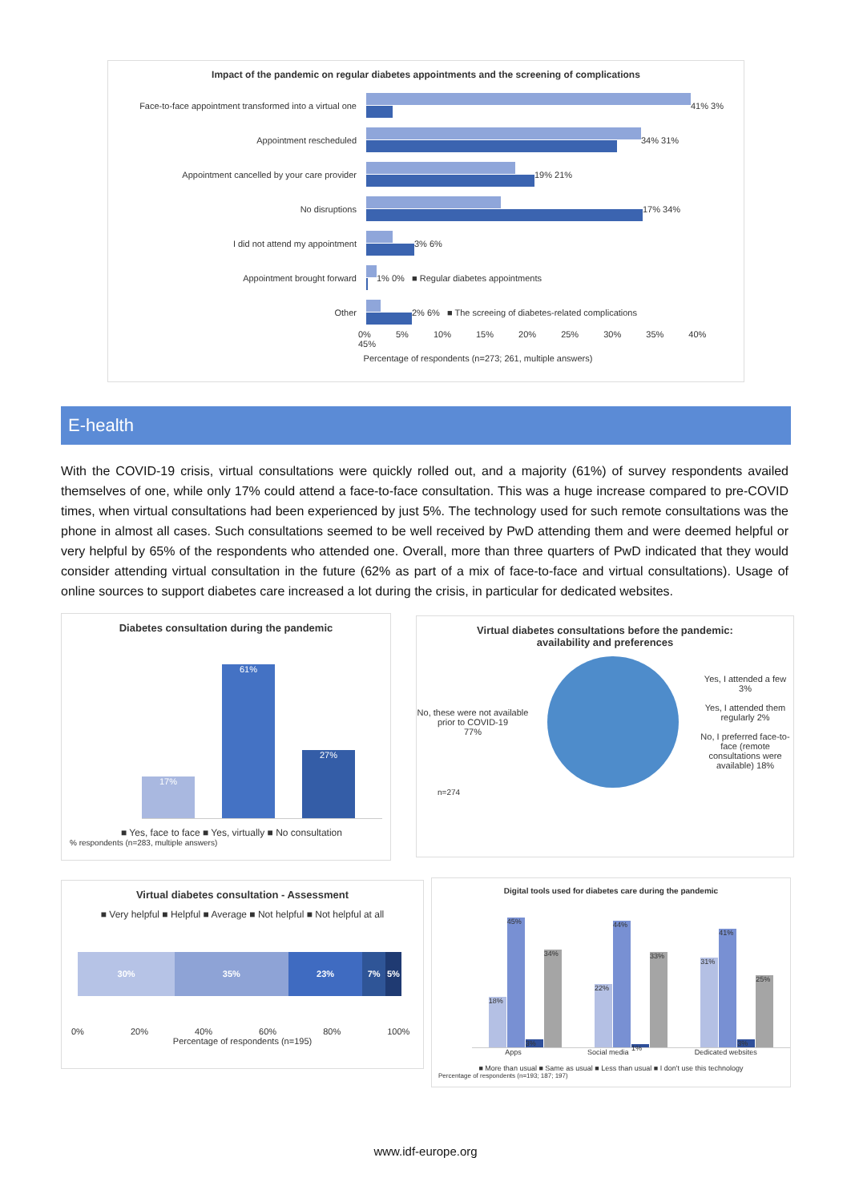Impact of the pandemic on regular diabetes appointments and the screening of complications
Face-to-face appointment transformed into a virtual one
41% 3%
Appointment rescheduled 34% 31%
Appointment cancelled by your care provider 19% 21%
No disruptions 17% 34%
I did not attend my appointment 3% 6%
Appointment brought forward
1% 0% ■ Regular diabetes appointments
Other
2% 6% ■ The screeing of diabetes-related complications
0% 5% 10% 15% 20% 25% 30% 35% 40% 45%
Percentage of respondents (n=273; 261, multiple answers)
E-health
With the COVID-19 crisis, virtual consultations were quickly rolled out, and a majority (61%) of survey respondents availed themselves of one, while only 17% could attend a face-to-face consultation. This was a huge increase compared to pre-COVID times, when virtual consultations had been experienced by just 5%. The technology used for such remote consultations was the phone in almost all cases. Such consultations seemed to be well received by PwD attending them and were deemed helpful or very helpful by 65% of the respondents who attended one. Overall, more than three quarters of PwD indicated that they would consider attending virtual consultation in the future (62% as part of a mix of face-to-face and virtual consultations). Usage of online sources to support diabetes care increased a lot during the crisis, in particular for dedicated websites.
Diabetes consultation during the pandemic
17%
61%
27%
■ Yes, face to face ■ Yes, virtually ■ No consultation
% respondents (n=283, multiple answers)
Virtual diabetes consultations before the pandemic:
availability and preferences
No, these were not available prior to COVID-19
77%
Yes, I attended a few 3%
Yes, I attended them regularly 2%
No, I preferred face-to-face (remote consultations were available) 18%
n=274
Virtual diabetes consultation - Assessment
■ Very helpful ■ Helpful ■ Average ■ Not helpful ■ Not helpful at all
30% 35% 23% 7% 5%
0% 20% 40% 60% 80% 100%
Percentage of respondents (n=195)
Digital tools used for diabetes care during the pandemic
18%
45%
3%
34%
22%
44%
1%
33%
31%
41%
3%
25%
Apps Social media Dedicated websites
■ More than usual ■ Same as usual ■ Less than usual ■ I don't use this technology
Percentage of respondents (n=193; 187; 197)
www.idf-europe.org